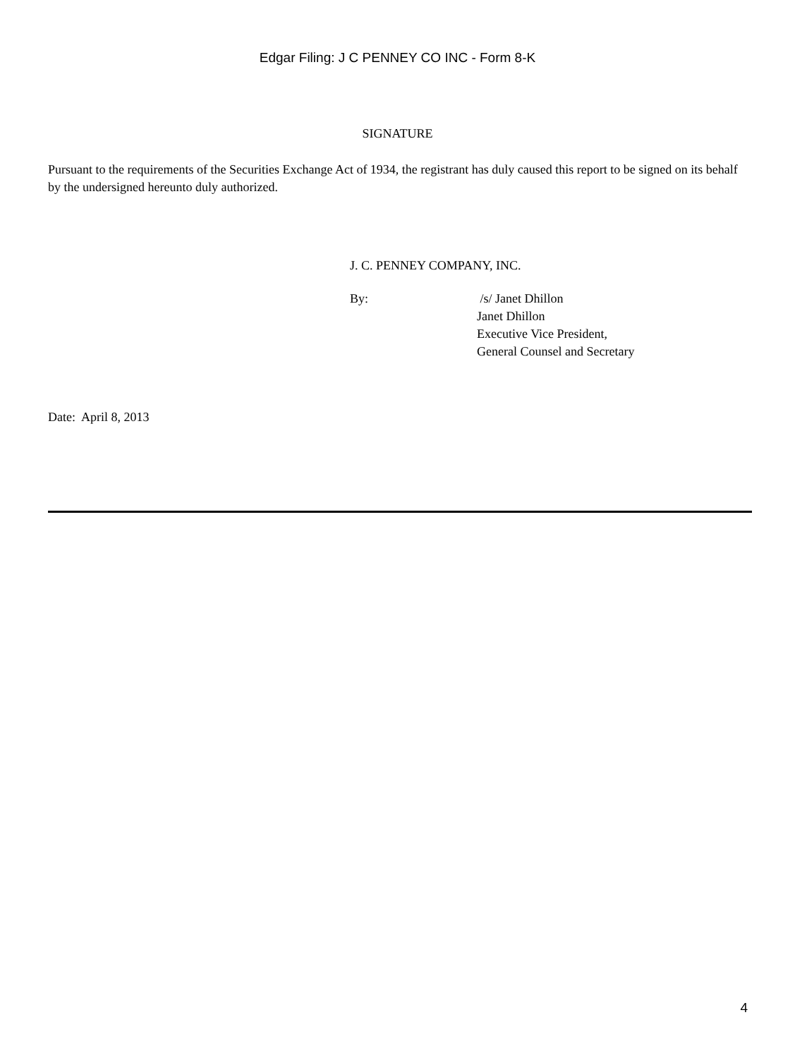Edgar Filing: J C PENNEY CO INC - Form 8-K
SIGNATURE
Pursuant to the requirements of the Securities Exchange Act of 1934, the registrant has duly caused this report to be signed on its behalf by the undersigned hereunto duly authorized.
J. C. PENNEY COMPANY, INC.
By: /s/ Janet Dhillon
Janet Dhillon
Executive Vice President,
General Counsel and Secretary
Date: April 8, 2013
4